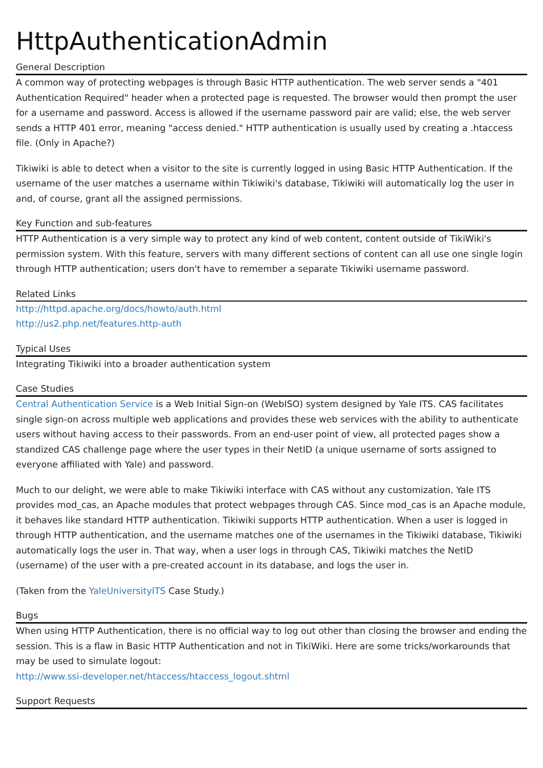HttpAuthenticationAdmin
General Description
A common way of protecting webpages is through Basic HTTP authentication. The web server sends a "401 Authentication Required" header when a protected page is requested. The browser would then prompt the user for a username and password. Access is allowed if the username password pair are valid; else, the web server sends a HTTP 401 error, meaning "access denied." HTTP authentication is usually used by creating a .htaccess file. (Only in Apache?)
Tikiwiki is able to detect when a visitor to the site is currently logged in using Basic HTTP Authentication. If the username of the user matches a username within Tikiwiki's database, Tikiwiki will automatically log the user in and, of course, grant all the assigned permissions.
Key Function and sub-features
HTTP Authentication is a very simple way to protect any kind of web content, content outside of TikiWiki's permission system. With this feature, servers with many different sections of content can all use one single login through HTTP authentication; users don't have to remember a separate Tikiwiki username password.
Related Links
http://httpd.apache.org/docs/howto/auth.html
http://us2.php.net/features.http-auth
Typical Uses
Integrating Tikiwiki into a broader authentication system
Case Studies
Central Authentication Service is a Web Initial Sign-on (WebISO) system designed by Yale ITS. CAS facilitates single sign-on across multiple web applications and provides these web services with the ability to authenticate users without having access to their passwords. From an end-user point of view, all protected pages show a standized CAS challenge page where the user types in their NetID (a unique username of sorts assigned to everyone affiliated with Yale) and password.
Much to our delight, we were able to make Tikiwiki interface with CAS without any customization. Yale ITS provides mod_cas, an Apache modules that protect webpages through CAS. Since mod_cas is an Apache module, it behaves like standard HTTP authentication. Tikiwiki supports HTTP authentication. When a user is logged in through HTTP authentication, and the username matches one of the usernames in the Tikiwiki database, Tikiwiki automatically logs the user in. That way, when a user logs in through CAS, Tikiwiki matches the NetID (username) of the user with a pre-created account in its database, and logs the user in.
(Taken from the YaleUniversityITS Case Study.)
Bugs
When using HTTP Authentication, there is no official way to log out other than closing the browser and ending the session. This is a flaw in Basic HTTP Authentication and not in TikiWiki. Here are some tricks/workarounds that may be used to simulate logout:
http://www.ssi-developer.net/htaccess/htaccess_logout.shtml
Support Requests